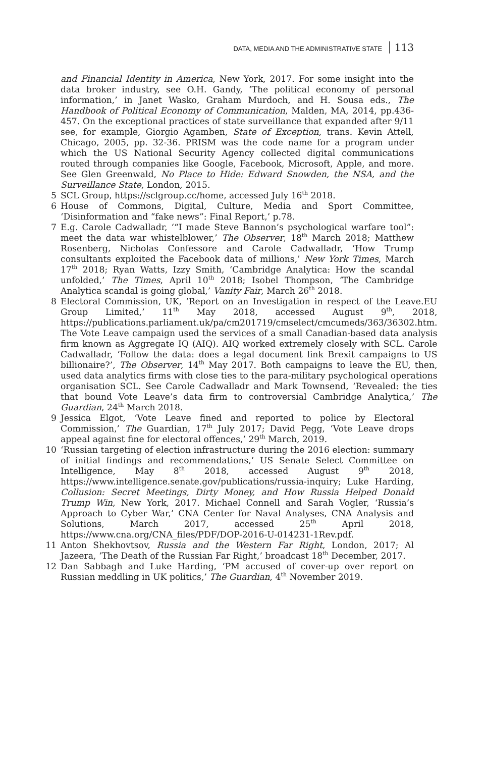DATA, MEDIA AND THE ADMINISTRATIVE STATE 113
and Financial Identity in America, New York, 2017. For some insight into the data broker industry, see O.H. Gandy, ‘The political economy of personal information,’ in Janet Wasko, Graham Murdoch, and H. Sousa eds., The Handbook of Political Economy of Communication, Malden, MA, 2014, pp.436-457. On the exceptional practices of state surveillance that expanded after 9/11 see, for example, Giorgio Agamben, State of Exception, trans. Kevin Attell, Chicago, 2005, pp. 32-36. PRISM was the code name for a program under which the US National Security Agency collected digital communications routed through companies like Google, Facebook, Microsoft, Apple, and more. See Glen Greenwald, No Place to Hide: Edward Snowden, the NSA, and the Surveillance State, London, 2015.
5 SCL Group, https://sclgroup.cc/home, accessed July 16<sup>th</sup> 2018.
6 House of Commons, Digital, Culture, Media and Sport Committee, ‘Disinformation and “fake news”: Final Report,’ p.78.
7 E.g. Carole Cadwalladr, ‘“I made Steve Bannon’s psychological warfare tool”: meet the data war whistelblower,’ The Observer, 18<sup>th</sup> March 2018; Matthew Rosenberg, Nicholas Confessore and Carole Cadwalladr, ‘How Trump consultants exploited the Facebook data of millions,’ New York Times, March 17<sup>th</sup> 2018; Ryan Watts, Izzy Smith, ‘Cambridge Analytica: How the scandal unfolded,’ The Times, April 10<sup>th</sup> 2018; Isobel Thompson, ‘The Cambridge Analytica scandal is going global,’ Vanity Fair, March 26<sup>th</sup> 2018.
8 Electoral Commission, UK, ‘Report on an Investigation in respect of the Leave.EU Group Limited,’ 11<sup>th</sup> May 2018, accessed August 9<sup>th</sup>, 2018, https://publications.parliament.uk/pa/cm201719/cmselect/cmcumeds/363/36302.htm. The Vote Leave campaign used the services of a small Canadian-based data analysis firm known as Aggregate IQ (AIQ). AIQ worked extremely closely with SCL. Carole Cadwalladr, ‘Follow the data: does a legal document link Brexit campaigns to US billionaire?’, The Observer, 14<sup>th</sup> May 2017. Both campaigns to leave the EU, then, used data analytics firms with close ties to the para-military psychological operations organisation SCL. See Carole Cadwalladr and Mark Townsend, ‘Revealed: the ties that bound Vote Leave’s data firm to controversial Cambridge Analytica,’ The Guardian, 24<sup>th</sup> March 2018.
9 Jessica Elgot, ‘Vote Leave fined and reported to police by Electoral Commission,’ The Guardian, 17<sup>th</sup> July 2017; David Pegg, ‘Vote Leave drops appeal against fine for electoral offences,’ 29<sup>th</sup> March, 2019.
10 ‘Russian targeting of election infrastructure during the 2016 election: summary of initial findings and recommendations,’ US Senate Select Committee on Intelligence, May 8<sup>th</sup> 2018, accessed August 9<sup>th</sup> 2018, https://www.intelligence.senate.gov/publications/russia-inquiry; Luke Harding, Collusion: Secret Meetings, Dirty Money, and How Russia Helped Donald Trump Win, New York, 2017. Michael Connell and Sarah Vogler, ‘Russia’s Approach to Cyber War,’ CNA Center for Naval Analyses, CNA Analysis and Solutions, March 2017, accessed 25<sup>th</sup> April 2018, https://www.cna.org/CNA_files/PDF/DOP-2016-U-014231-1Rev.pdf.
11 Anton Shekhovtsov, Russia and the Western Far Right, London, 2017; Al Jazeera, ‘The Death of the Russian Far Right,’ broadcast 18<sup>th</sup> December, 2017.
12 Dan Sabbagh and Luke Harding, ‘PM accused of cover-up over report on Russian meddling in UK politics,’ The Guardian, 4<sup>th</sup> November 2019.